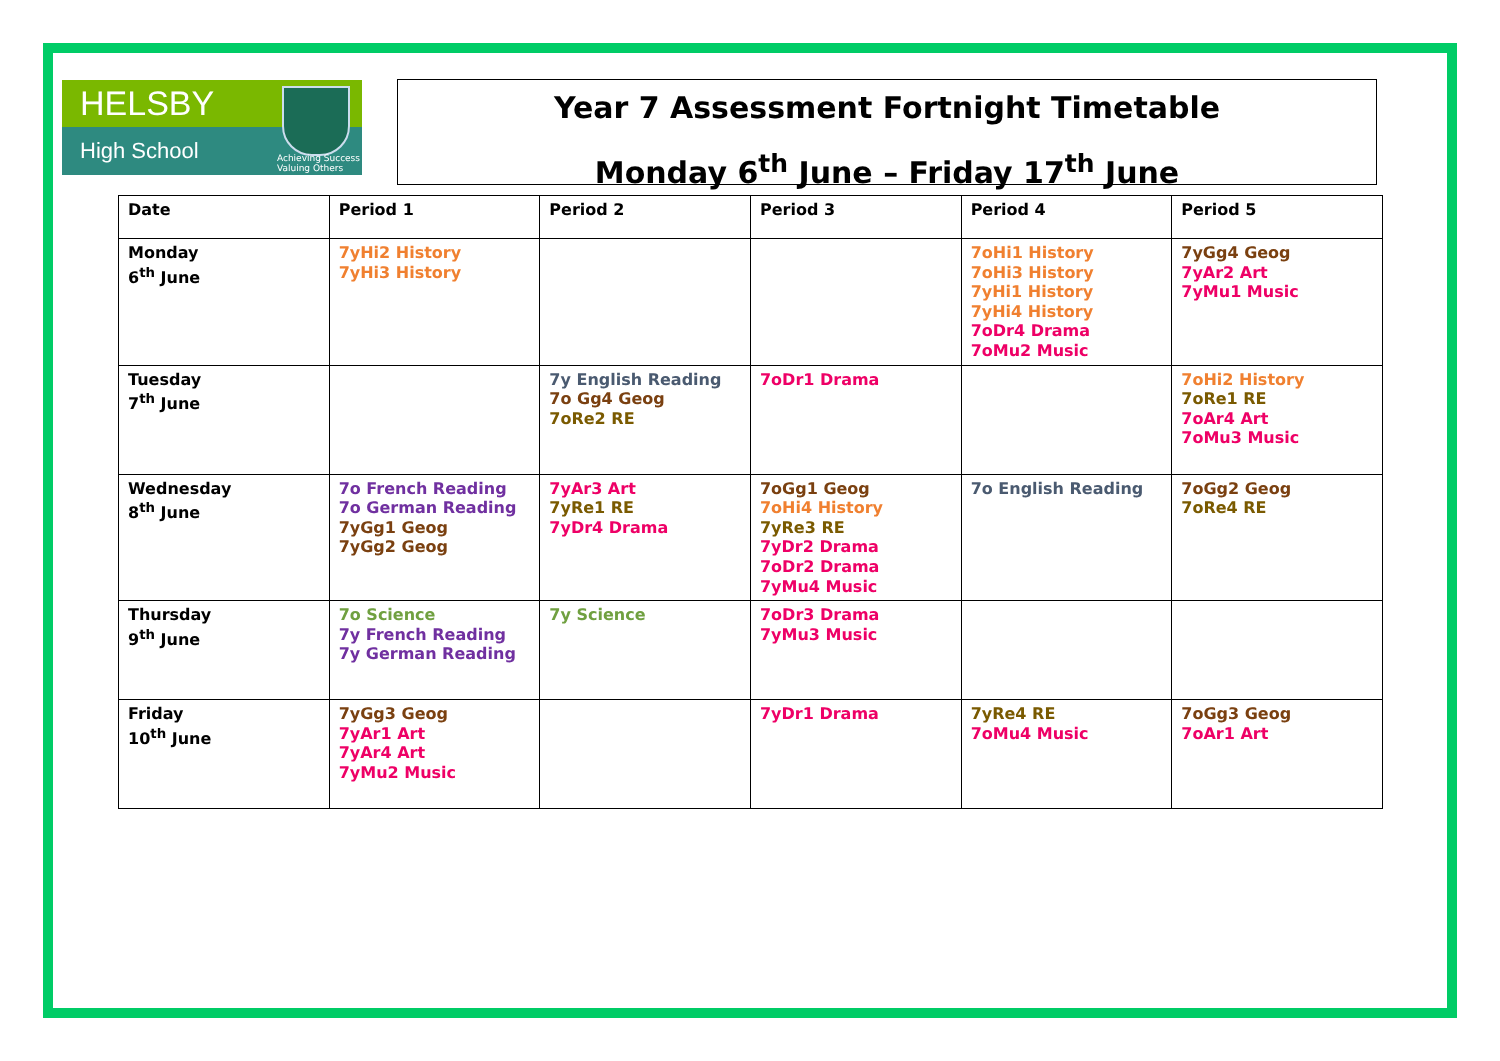HELSBY
High School
Achieving Success
Valuing Others
Year 7 Assessment Fortnight Timetable
Monday 6<sup>th</sup> June – Friday 17<sup>th</sup> June
| Date | Period 1 | Period 2 | Period 3 | Period 4 | Period 5 |
| --- | --- | --- | --- | --- | --- |
| Monday 6<sup>th</sup> June | 7yHi2 History 7yHi3 History | | | 7oHi1 History 7oHi3 History 7yHi1 History 7yHi4 History 7oDr4 Drama 7oMu2 Music | 7yGg4 Geog 7yAr2 Art 7yMu1 Music |
| Tuesday 7<sup>th</sup> June | | 7y English Reading 7o Gg4 Geog 7oRe2 RE | 7oDr1 Drama | | 7oHi2 History 7oRe1 RE 7oAr4 Art 7oMu3 Music |
| Wednesday 8<sup>th</sup> June | 7o French Reading 7o German Reading 7yGg1 Geog 7yGg2 Geog | 7yAr3 Art 7yRe1 RE 7yDr4 Drama | 7oGg1 Geog 7oHi4 History 7yRe3 RE 7yDr2 Drama 7oDr2 Drama 7yMu4 Music | 7o English Reading | 7oGg2 Geog 7oRe4 RE |
| Thursday 9<sup>th</sup> June | 7o Science 7y French Reading 7y German Reading | 7y Science | 7oDr3 Drama 7yMu3 Music | | |
| Friday 10<sup>th</sup> June | 7yGg3 Geog 7yAr1 Art 7yAr4 Art 7yMu2 Music | | 7yDr1 Drama | 7yRe4 RE 7oMu4 Music | 7oGg3 Geog 7oAr1 Art |